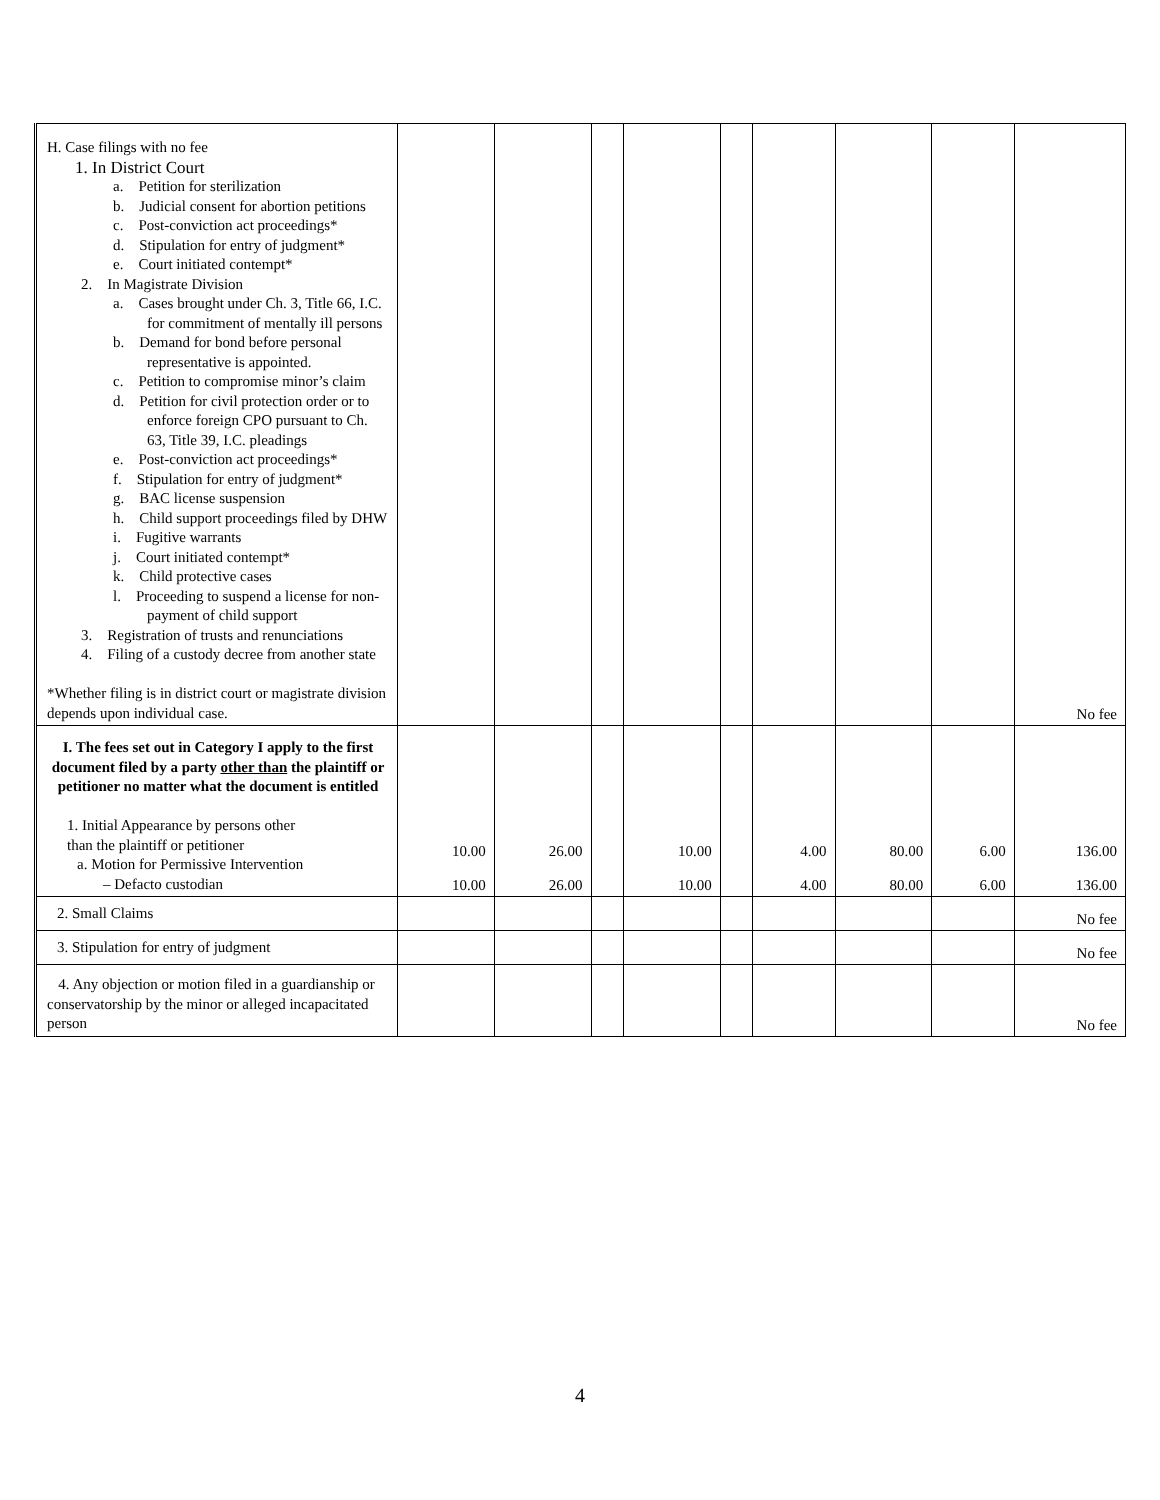| H. Case filings with no fee 1. In District Court a. Petition for sterilization b. Judicial consent for abortion petitions c. Post-conviction act proceedings* d. Stipulation for entry of judgment* e. Court initiated contempt* 2. In Magistrate Division a. Cases brought under Ch. 3, Title 66, I.C. for commitment of mentally ill persons b. Demand for bond before personal representative is appointed. c. Petition to compromise minor’s claim d. Petition for civil protection order or to enforce foreign CPO pursuant to Ch. 63, Title 39, I.C. pleadings e. Post-conviction act proceedings* f. Stipulation for entry of judgment* g. BAC license suspension h. Child support proceedings filed by DHW i. Fugitive warrants j. Court initiated contempt* k. Child protective cases l. Proceeding to suspend a license for non-payment of child support 3. Registration of trusts and renunciations 4. Filing of a custody decree from another state *Whether filing is in district court or magistrate division depends upon individual case. | | | | | | | | | No fee |
| I. The fees set out in Category I apply to the first document filed by a party other than the plaintiff or petitioner no matter what the document is entitled 1. Initial Appearance by persons other than the plaintiff or petitioner a. Motion for Permissive Intervention – Defacto custodian | 10.00 10.00 | 26.00 26.00 | | 10.00 10.00 | | 4.00 4.00 | 80.00 80.00 | 6.00 6.00 | 136.00 136.00 |
| 2. Small Claims | | | | | | | | | No fee |
| 3. Stipulation for entry of judgment | | | | | | | | | No fee |
| 4. Any objection or motion filed in a guardianship or conservatorship by the minor or alleged incapacitated person | | | | | | | | | No fee |
4